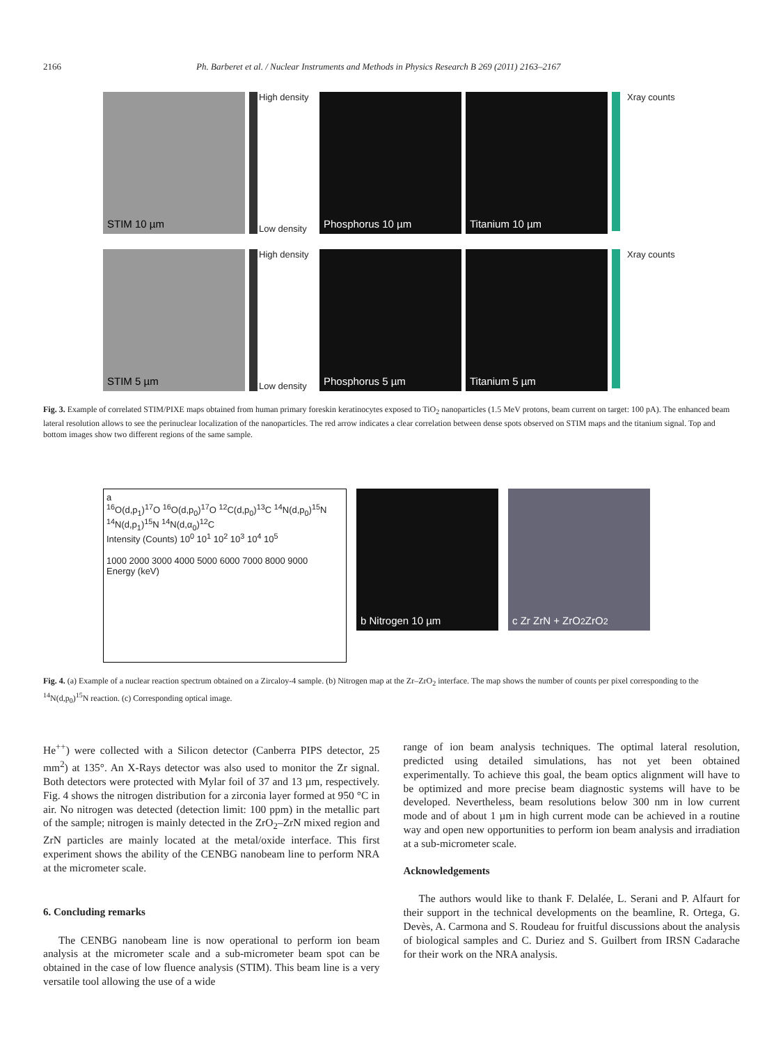2166 Ph. Barberet et al. / Nuclear Instruments and Methods in Physics Research B 269 (2011) 2163–2167
STIM 10 µm
High density
Low density
Phosphorus 10 µm Titanium 10 µm
Xray counts
STIM 5 µm
High density
Low density
Phosphorus 5 µm Titanium 5 µm
Xray counts
Fig. 3. Example of correlated STIM/PIXE maps obtained from human primary foreskin keratinocytes exposed to TiO<sub>2</sub> nanoparticles (1.5 MeV protons, beam current on target: 100 pA). The enhanced beam lateral resolution allows to see the perinuclear localization of the nanoparticles. The red arrow indicates a clear correlation between dense spots observed on STIM maps and the titanium signal. Top and bottom images show two different regions of the same sample.
a
<sup>16</sup>O(d,p<sub>1</sub>)<sup>17</sup>O <sup>16</sup>O(d,p<sub>0</sub>)<sup>17</sup>O <sup>12</sup>C(d,p<sub>0</sub>)<sup>13</sup>C <sup>14</sup>N(d,p<sub>0</sub>)<sup>15</sup>N <sup>14</sup>N(d,p<sub>1</sub>)<sup>15</sup>N <sup>14</sup>N(d,α<sub>0</sub>)<sup>12</sup>C
Intensity (Counts) 10<sup>0</sup> 10<sup>1</sup> 10<sup>2</sup> 10<sup>3</sup> 10<sup>4</sup> 10<sup>5</sup>
1000 2000 3000 4000 5000 6000 7000 8000 9000
Energy (keV)
b Nitrogen 10 µm c Zr ZrN + ZrO<sub>2</sub> ZrO<sub>2</sub>
Fig. 4. (a) Example of a nuclear reaction spectrum obtained on a Zircaloy-4 sample. (b) Nitrogen map at the Zr–ZrO<sub>2</sub> interface. The map shows the number of counts per pixel corresponding to the <sup>14</sup>N(d,p<sub>0</sub>)<sup>15</sup>N reaction. (c) Corresponding optical image.
He<sup>++</sup>) were collected with a Silicon detector (Canberra PIPS detector, 25 mm<sup>2</sup>) at 135°. An X-Rays detector was also used to monitor the Zr signal. Both detectors were protected with Mylar foil of 37 and 13 µm, respectively. Fig. 4 shows the nitrogen distribution for a zirconia layer formed at 950 °C in air. No nitrogen was detected (detection limit: 100 ppm) in the metallic part of the sample; nitrogen is mainly detected in the ZrO<sub>2</sub>–ZrN mixed region and ZrN particles are mainly located at the metal/oxide interface. This first experiment shows the ability of the CENBG nanobeam line to perform NRA at the micrometer scale.
6. Concluding remarks
The CENBG nanobeam line is now operational to perform ion beam analysis at the micrometer scale and a sub-micrometer beam spot can be obtained in the case of low fluence analysis (STIM). This beam line is a very versatile tool allowing the use of a wide
range of ion beam analysis techniques. The optimal lateral resolution, predicted using detailed simulations, has not yet been obtained experimentally. To achieve this goal, the beam optics alignment will have to be optimized and more precise beam diagnostic systems will have to be developed. Nevertheless, beam resolutions below 300 nm in low current mode and of about 1 µm in high current mode can be achieved in a routine way and open new opportunities to perform ion beam analysis and irradiation at a sub-micrometer scale.
Acknowledgements
The authors would like to thank F. Delalée, L. Serani and P. Alfaurt for their support in the technical developments on the beamline, R. Ortega, G. Devès, A. Carmona and S. Roudeau for fruitful discussions about the analysis of biological samples and C. Duriez and S. Guilbert from IRSN Cadarache for their work on the NRA analysis.